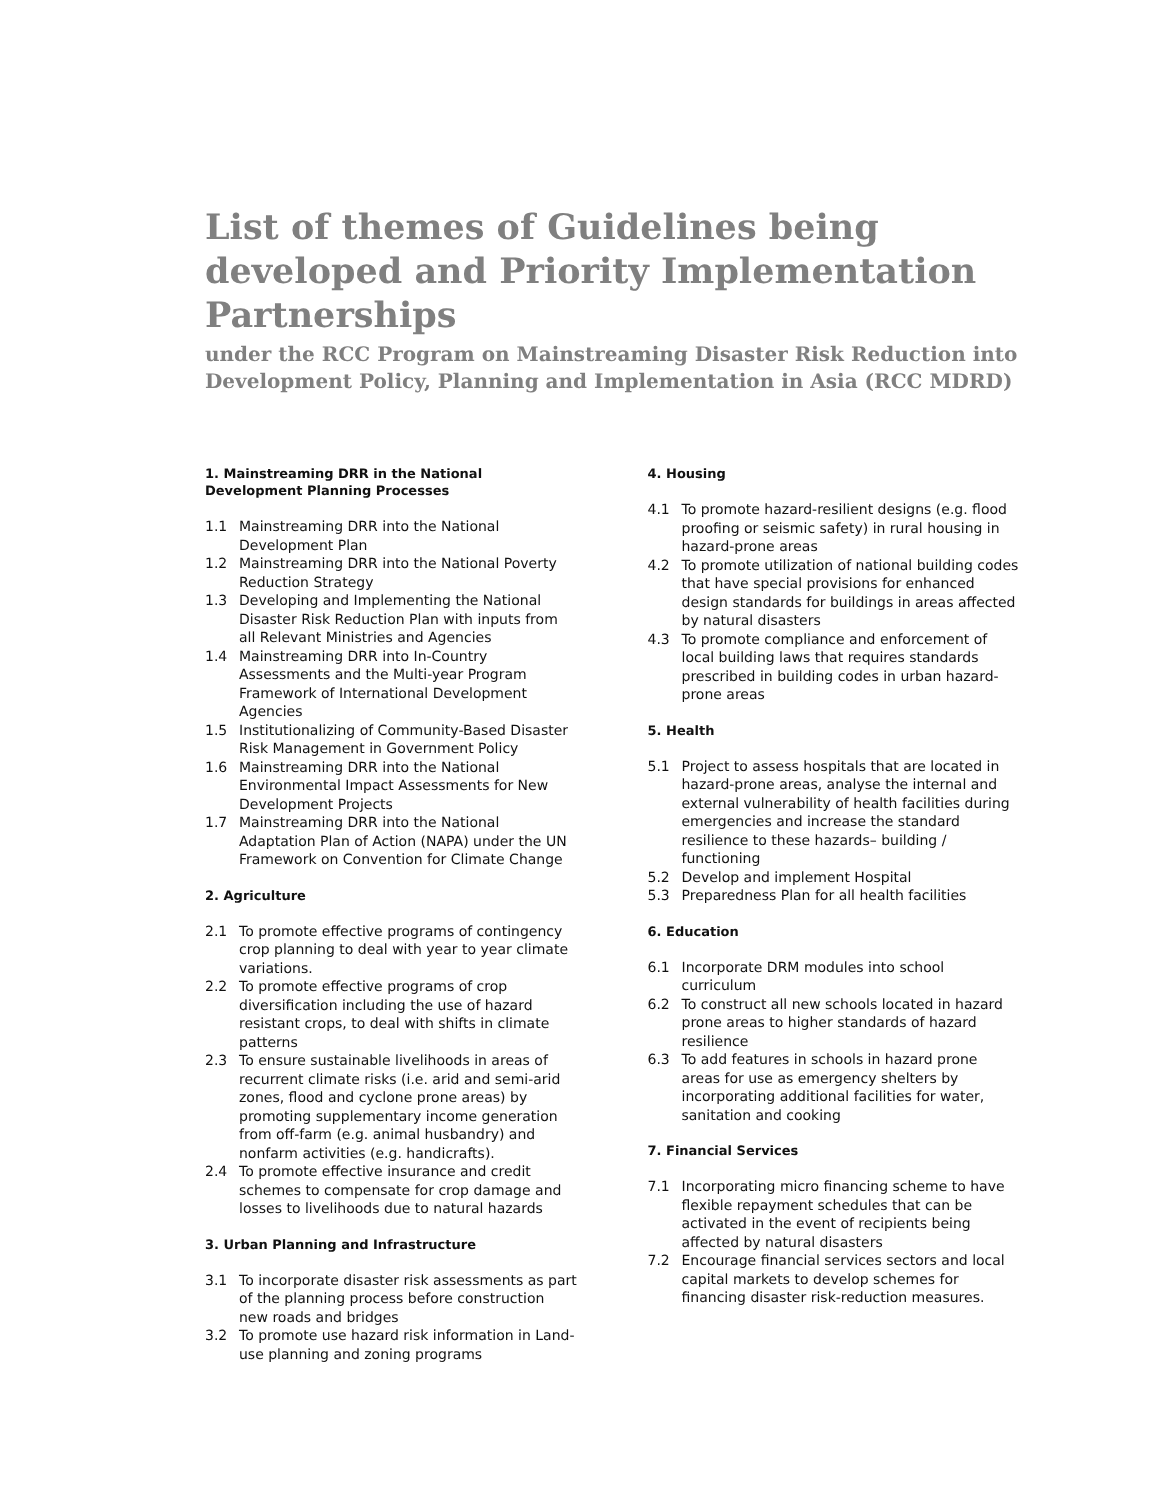List of themes of Guidelines being developed and Priority Implementation Partnerships
under the RCC Program on Mainstreaming Disaster Risk Reduction into Development Policy, Planning and Implementation in Asia (RCC MDRD)
1. Mainstreaming DRR in the National
Development Planning Processes
1.1 Mainstreaming DRR into the National Development Plan
1.2 Mainstreaming DRR into the National Poverty Reduction Strategy
1.3 Developing and Implementing the National Disaster Risk Reduction Plan with inputs from all Relevant Ministries and Agencies
1.4 Mainstreaming DRR into In-Country Assessments and the Multi-year Program Framework of International Development Agencies
1.5 Institutionalizing of Community-Based Disaster Risk Management in Government Policy
1.6 Mainstreaming DRR into the National Environmental Impact Assessments for New Development Projects
1.7 Mainstreaming DRR into the National Adaptation Plan of Action (NAPA) under the UN Framework on Convention for Climate Change
2. Agriculture
2.1 To promote effective programs of contingency crop planning to deal with year to year climate variations.
2.2 To promote effective programs of crop diversification including the use of hazard resistant crops, to deal with shifts in climate patterns
2.3 To ensure sustainable livelihoods in areas of recurrent climate risks (i.e. arid and semi-arid zones, flood and cyclone prone areas) by promoting supplementary income generation from off-farm (e.g. animal husbandry) and nonfarm activities (e.g. handicrafts).
2.4 To promote effective insurance and credit schemes to compensate for crop damage and losses to livelihoods due to natural hazards
3. Urban Planning and Infrastructure
3.1 To incorporate disaster risk assessments as part of the planning process before construction new roads and bridges
3.2 To promote use hazard risk information in Land-use planning and zoning programs
4. Housing
4.1 To promote hazard-resilient designs (e.g. flood proofing or seismic safety) in rural housing in hazard-prone areas
4.2 To promote utilization of national building codes that have special provisions for enhanced design standards for buildings in areas affected by natural disasters
4.3 To promote compliance and enforcement of local building laws that requires standards prescribed in building codes in urban hazard-prone areas
5. Health
5.1 Project to assess hospitals that are located in hazard-prone areas, analyse the internal and external vulnerability of health facilities during emergencies and increase the standard resilience to these hazards– building / functioning
5.2 Develop and implement Hospital
5.3 Preparedness Plan for all health facilities
6. Education
6.1 Incorporate DRM modules into school curriculum
6.2 To construct all new schools located in hazard prone areas to higher standards of hazard resilience
6.3 To add features in schools in hazard prone areas for use as emergency shelters by incorporating additional facilities for water, sanitation and cooking
7. Financial Services
7.1 Incorporating micro financing scheme to have flexible repayment schedules that can be activated in the event of recipients being affected by natural disasters
7.2 Encourage financial services sectors and local capital markets to develop schemes for financing disaster risk-reduction measures.